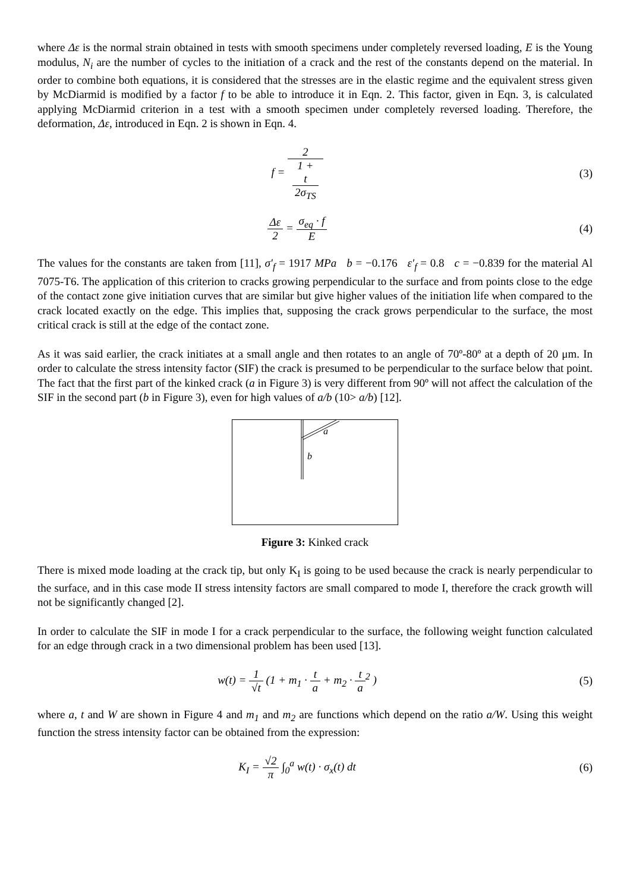where Δε is the normal strain obtained in tests with smooth specimens under completely reversed loading, E is the Young modulus, N<sub>i</sub> are the number of cycles to the initiation of a crack and the rest of the constants depend on the material. In order to combine both equations, it is considered that the stresses are in the elastic regime and the equivalent stress given by McDiarmid is modified by a factor f to be able to introduce it in Eqn. 2. This factor, given in Eqn. 3, is calculated applying McDiarmid criterion in a test with a smooth specimen under completely reversed loading. Therefore, the deformation, Δε, introduced in Eqn. 2 is shown in Eqn. 4.
f = 2 1 +
t
2σ<sub>TS</sub>
(3)
Δε 2 = σ<sub>eq</sub> · f E (4)
The values for the constants are taken from [11], σ′<sub>f</sub> = 1917 MPa b = −0.176 ε′<sub>f</sub> = 0.8 c = −0.839 for the material Al 7075-T6. The application of this criterion to cracks growing perpendicular to the surface and from points close to the edge of the contact zone give initiation curves that are similar but give higher values of the initiation life when compared to the crack located exactly on the edge. This implies that, supposing the crack grows perpendicular to the surface, the most critical crack is still at the edge of the contact zone.
As it was said earlier, the crack initiates at a small angle and then rotates to an angle of 70º-80º at a depth of 20 μm. In order to calculate the stress intensity factor (SIF) the crack is presumed to be perpendicular to the surface below that point. The fact that the first part of the kinked crack (a in Figure 3) is very different from 90º will not affect the calculation of the SIF in the second part (b in Figure 3), even for high values of a/b (10> a/b) [12].
a
b
Figure 3: Kinked crack
There is mixed mode loading at the crack tip, but only K<sub>I</sub> is going to be used because the crack is nearly perpendicular to the surface, and in this case mode II stress intensity factors are small compared to mode I, therefore the crack growth will not be significantly changed [2].
In order to calculate the SIF in mode I for a crack perpendicular to the surface, the following weight function calculated for an edge through crack in a two dimensional problem has been used [13].
w(t) = 1 √t (1 + m<sub>1</sub> · t a + m<sub>2</sub> · t a<sup>2</sup> )
(5)
where a, t and W are shown in Figure 4 and m<sub>1</sub> and m<sub>2</sub> are functions which depend on the ratio a/W. Using this weight function the stress intensity factor can be obtained from the expression:
K<sub>I</sub> = √2 π ∫<sub>0</sub><sup>a</sup> w(t) · σ<sub>x</sub>(t) dt (6)